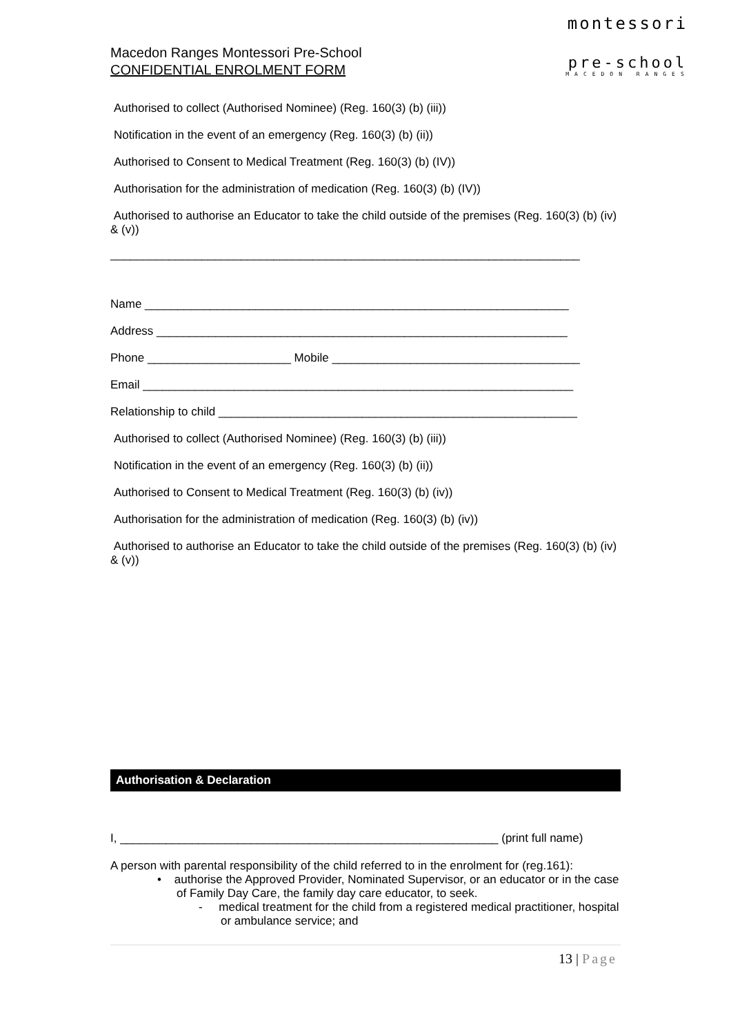Macedon Ranges Montessori Pre-School
CONFIDENTIAL ENROLMENT FORM
montessori
pre-school
MACEDON RANGES
Authorised to collect (Authorised Nominee) (Reg. 160(3) (b) (iii))
Notification in the event of an emergency (Reg. 160(3) (b) (ii))
Authorised to Consent to Medical Treatment (Reg. 160(3) (b) (IV))
Authorisation for the administration of medication (Reg. 160(3) (b) (IV))
Authorised to authorise an Educator to take the child outside of the premises (Reg. 160(3) (b) (iv) & (v))
________________________________________________________________________
Name _________________________________________________________________
Address _______________________________________________________________
Phone ______________________ Mobile ______________________________________
Email __________________________________________________________________
Relationship to child _______________________________________________________
Authorised to collect (Authorised Nominee) (Reg. 160(3) (b) (iii))
Notification in the event of an emergency (Reg. 160(3) (b) (ii))
Authorised to Consent to Medical Treatment (Reg. 160(3) (b) (iv))
Authorisation for the administration of medication (Reg. 160(3) (b) (iv))
Authorised to authorise an Educator to take the child outside of the premises (Reg. 160(3) (b) (iv) & (v))
Authorisation & Declaration
I, __________________________________________________________ (print full name)
A person with parental responsibility of the child referred to in the enrolment for (reg.161):
• authorise the Approved Provider, Nominated Supervisor, or an educator or in the case of Family Day Care, the family day care educator, to seek.
- medical treatment for the child from a registered medical practitioner, hospital or ambulance service; and
13 | Page